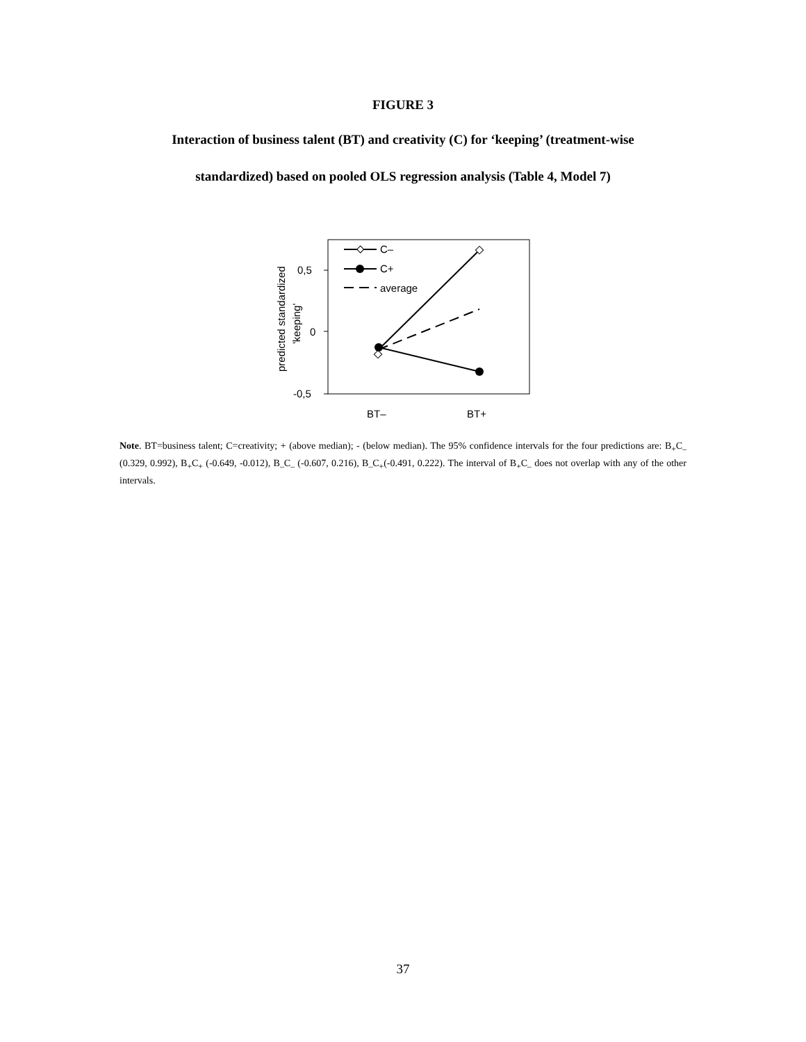FIGURE 3
Interaction of business talent (BT) and creativity (C) for ‘keeping’ (treatment-wise
standardized) based on pooled OLS regression analysis (Table 4, Model 7)
0,5
0
-0,5
BT–
BT+
predicted standardized
'keeping'
C–
C+
average
Note. BT=business talent; C=creativity; + (above median); - (below median). The 95% confidence intervals for the four predictions are: B<sub>+</sub>C<sub>–</sub> (0.329, 0.992), B<sub>+</sub>C<sub>+</sub> (-0.649, -0.012), B<sub>–</sub>C<sub>–</sub> (-0.607, 0.216), B<sub>–</sub>C<sub>+</sub>(-0.491, 0.222). The interval of B<sub>+</sub>C<sub>–</sub> does not overlap with any of the other intervals.
37